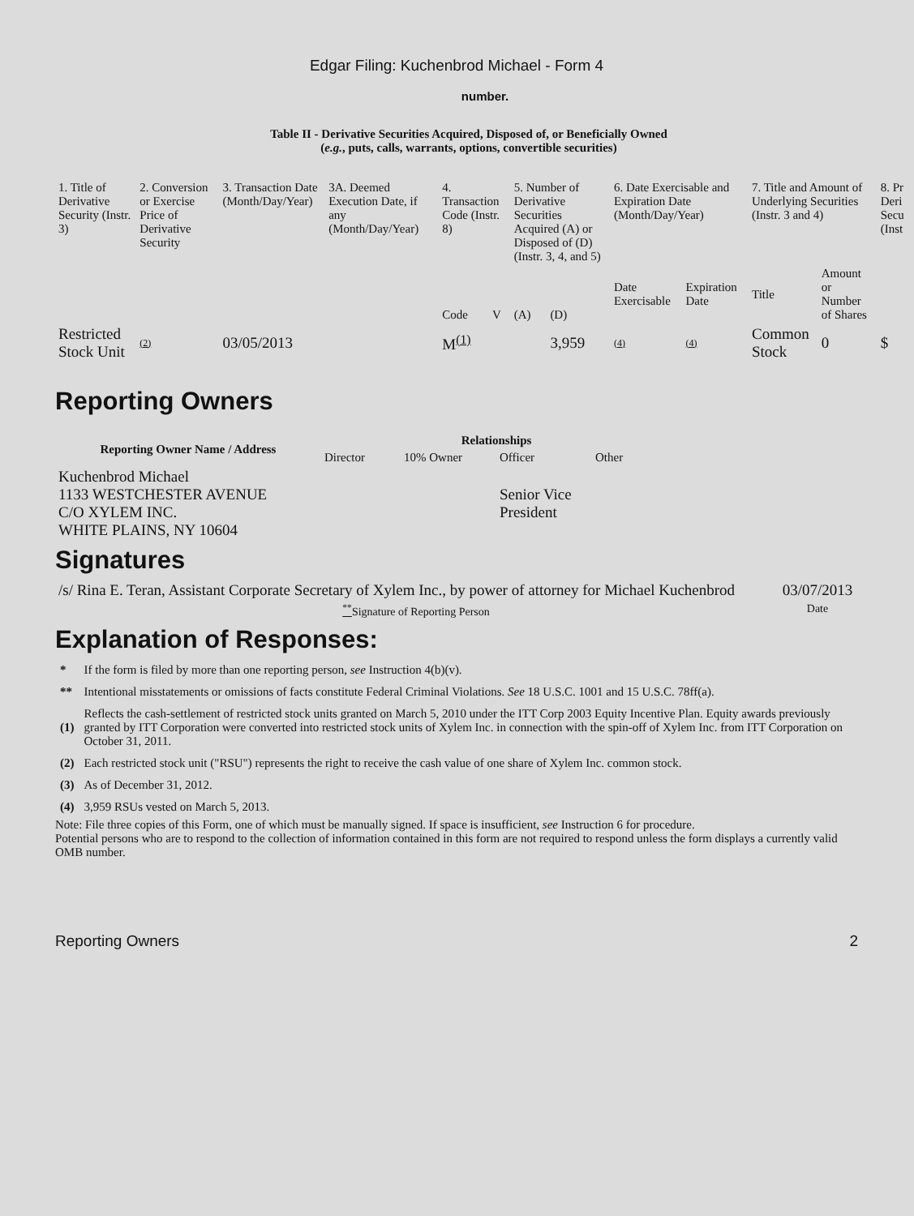Edgar Filing: Kuchenbrod Michael - Form 4
number.
Table II - Derivative Securities Acquired, Disposed of, or Beneficially Owned
(e.g., puts, calls, warrants, options, convertible securities)
| 1. Title of Derivative Security (Instr. 3) | 2. Conversion or Exercise Price of Derivative Security | 3. Transaction Date (Month/Day/Year) | 3A. Deemed Execution Date, if any (Month/Day/Year) | 4. Transaction Code (Instr. 8) | | 5. Number of Derivative Securities Acquired (A) or Disposed of (D) (Instr. 3, 4, and 5) | | 6. Date Exercisable and Expiration Date (Month/Day/Year) | | 7. Title and Amount of Underlying Securities (Instr. 3 and 4) | | 8. Pr Deri Secu (Inst |
| | | | | Code | V | (A) | (D) | Date Exercisable | Expiration Date | Title | Amount or Number of Shares | |
| Restricted Stock Unit | (2) | 03/05/2013 | | M<sup>(1)</sup> | | | 3,959 | (4) | (4) | Common Stock | 0 | $ |
Reporting Owners
| Reporting Owner Name / Address | Relationships | | | |
| --- | --- | --- | --- | --- |
| | Director | 10% Owner | Officer | Other |
| Kuchenbrod Michael 1133 WESTCHESTER AVENUE C/O XYLEM INC. WHITE PLAINS, NY 10604 | | | Senior Vice President | |
Signatures
| /s/ Rina E. Teran, Assistant Corporate Secretary of Xylem Inc., by power of attorney for Michael Kuchenbrod | 03/07/2013 |
| <sup>**</sup> Signature of Reporting Person | Date |
Explanation of Responses:
| * | If the form is filed by more than one reporting person, see Instruction 4(b)(v). |
| ** | Intentional misstatements or omissions of facts constitute Federal Criminal Violations. See 18 U.S.C. 1001 and 15 U.S.C. 78ff(a). |
| (1) | Reflects the cash-settlement of restricted stock units granted on March 5, 2010 under the ITT Corp 2003 Equity Incentive Plan. Equity awards previously granted by ITT Corporation were converted into restricted stock units of Xylem Inc. in connection with the spin-off of Xylem Inc. from ITT Corporation on October 31, 2011. |
| (2) | Each restricted stock unit ("RSU") represents the right to receive the cash value of one share of Xylem Inc. common stock. |
| (3) | As of December 31, 2012. |
| (4) | 3,959 RSUs vested on March 5, 2013. |
Note: File three copies of this Form, one of which must be manually signed. If space is insufficient, see Instruction 6 for procedure.
Potential persons who are to respond to the collection of information contained in this form are not required to respond unless the form displays a currently valid OMB number.
Reporting Owners 2